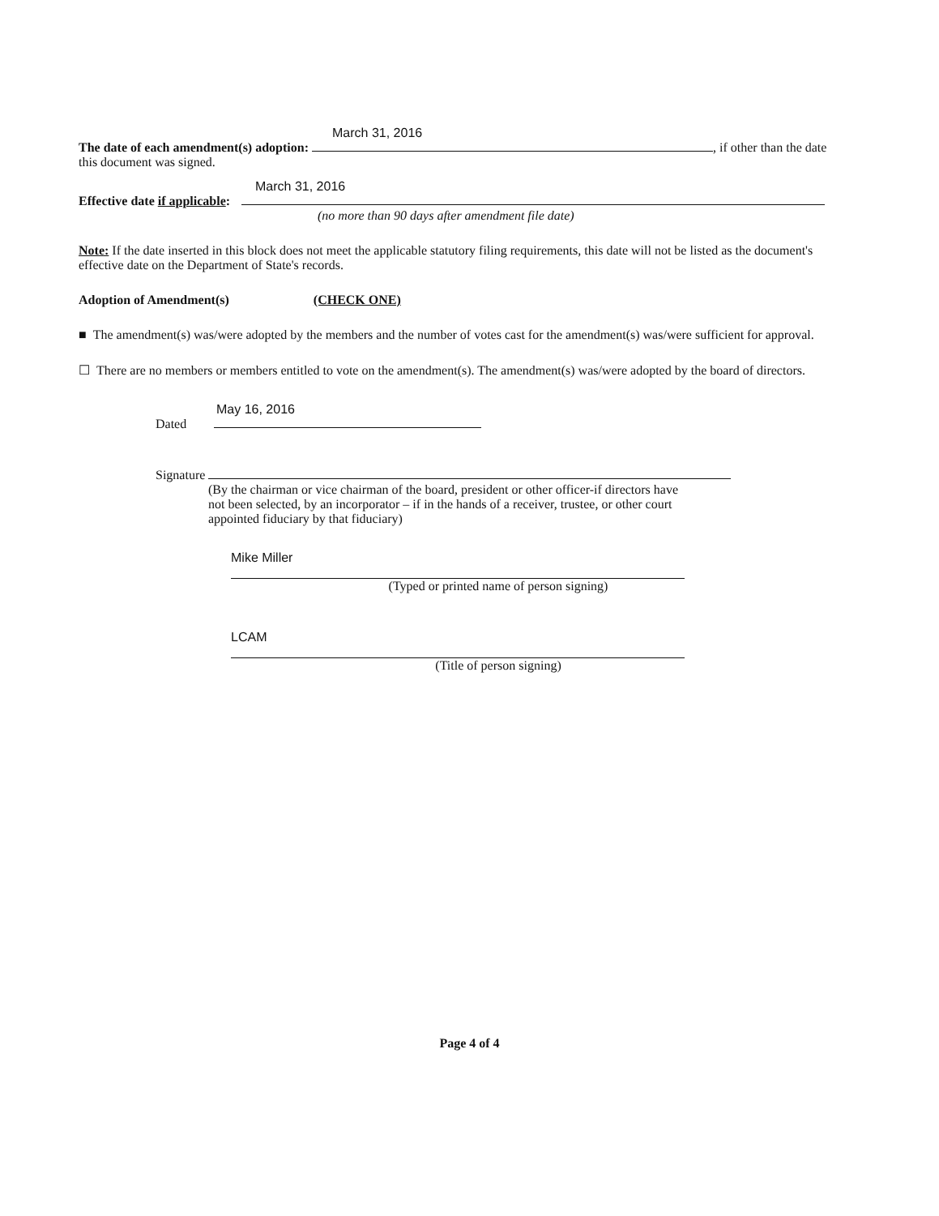March 31, 2016
The date of each amendment(s) adoption: , if other than the date this document was signed.
March 31, 2016
Effective date if applicable:
(no more than 90 days after amendment file date)
Note: If the date inserted in this block does not meet the applicable statutory filing requirements, this date will not be listed as the document's effective date on the Department of State's records.
Adoption of Amendment(s) (CHECK ONE)
■ The amendment(s) was/were adopted by the members and the number of votes cast for the amendment(s) was/were sufficient for approval.
☐ There are no members or members entitled to vote on the amendment(s). The amendment(s) was/were adopted by the board of directors.
May 16, 2016
Dated
Signature
(By the chairman or vice chairman of the board, president or other officer-if directors have not been selected, by an incorporator – if in the hands of a receiver, trustee, or other court appointed fiduciary by that fiduciary)
Mike Miller
(Typed or printed name of person signing)
LCAM
(Title of person signing)
Page 4 of 4